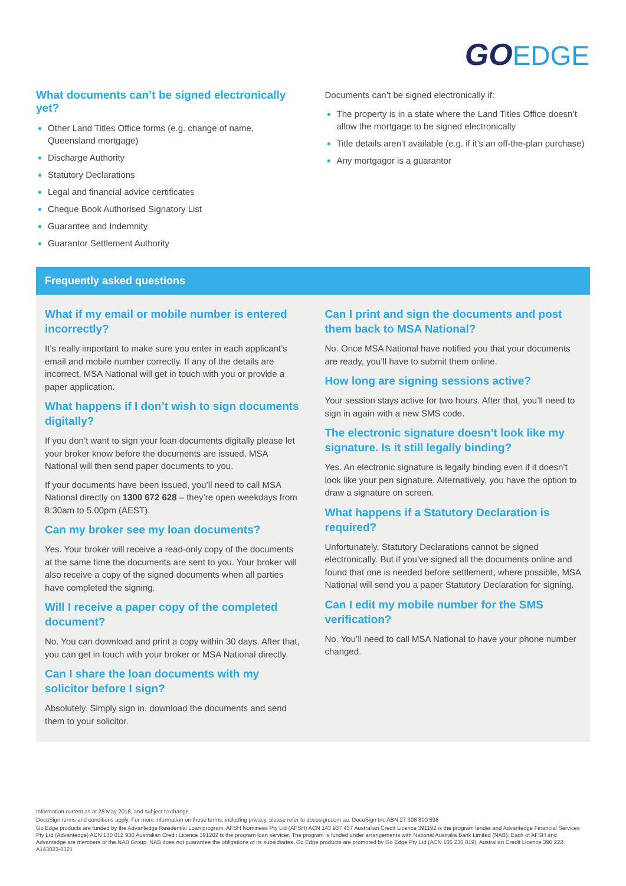GO EDGE
What documents can’t be signed electronically yet?
Other Land Titles Office forms (e.g. change of name, Queensland mortgage)
Discharge Authority
Statutory Declarations
Legal and financial advice certificates
Cheque Book Authorised Signatory List
Guarantee and Indemnity
Guarantor Settlement Authority
Documents can’t be signed electronically if:
The property is in a state where the Land Titles Office doesn’t allow the mortgage to be signed electronically
Title details aren’t available (e.g. if it’s an off-the-plan purchase)
Any mortgagor is a guarantor
Frequently asked questions
What if my email or mobile number is entered incorrectly?
It’s really important to make sure you enter in each applicant’s email and mobile number correctly. If any of the details are incorrect, MSA National will get in touch with you or provide a paper application.
What happens if I don’t wish to sign documents digitally?
If you don’t want to sign your loan documents digitally please let your broker know before the documents are issued. MSA National will then send paper documents to you.
If your documents have been issued, you’ll need to call MSA National directly on 1300 672 628 – they’re open weekdays from 8:30am to 5.00pm (AEST).
Can my broker see my loan documents?
Yes. Your broker will receive a read-only copy of the documents at the same time the documents are sent to you. Your broker will also receive a copy of the signed documents when all parties have completed the signing.
Will I receive a paper copy of the completed document?
No. You can download and print a copy within 30 days. After that, you can get in touch with your broker or MSA National directly.
Can I share the loan documents with my solicitor before I sign?
Absolutely. Simply sign in, download the documents and send them to your solicitor.
Can I print and sign the documents and post them back to MSA National?
No. Once MSA National have notified you that your documents are ready, you’ll have to submit them online.
How long are signing sessions active?
Your session stays active for two hours. After that, you’ll need to sign in again with a new SMS code.
The electronic signature doesn’t look like my signature. Is it still legally binding?
Yes. An electronic signature is legally binding even if it doesn’t look like your pen signature. Alternatively, you have the option to draw a signature on screen.
What happens if a Statutory Declaration is required?
Unfortunately, Statutory Declarations cannot be signed electronically. But if you’ve signed all the documents online and found that one is needed before settlement, where possible, MSA National will send you a paper Statutory Declaration for signing.
Can I edit my mobile number for the SMS verification?
No. You’ll need to call MSA National to have your phone number changed.
Information current as at 28 May 2018, and subject to change.
DocuSign terms and conditions apply. For more information on these terms, including privacy, please refer to docusign.com.au. DocuSign Inc ABN 27 308 800 598
Go Edge products are funded by the Advantedge Residential Loan program. AFSH Nominees Pty Ltd (AFSH) ACN 143 937 437 Australian Credit Licence 391192 is the program lender and Advantedge Financial Services Pty Ltd (Advantedge) ACN 130 012 930 Australian Credit Licence 391202 is the program loan servicer. The program is funded under arrangements with National Australia Bank Limited (NAB). Each of AFSH and Advantedge are members of the NAB Group. NAB does not guarantee the obligations of its subsidiaries. Go Edge products are promoted by Go Edge Pty Ltd (ACN 105 230 019). Australian Credit Licence 390 222. A143023-0321